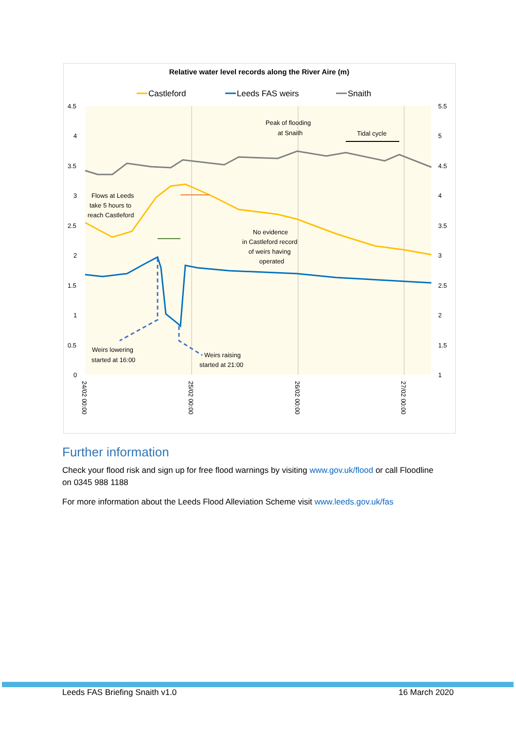Relative water level records along the River Aire (m)
Castleford
Leeds FAS weirs
Snaith
4.5
4
3.5
3
2.5
2
1.5
1
0.5
0
5.5
5
4.5
4
3.5
3
2.5
2
1.5
1
Flows at Leeds
take 5 hours to
reach Castleford
Peak of flooding
at Snaith
Tidal cycle
No evidence
in Castleford record
of weirs having
operated
Weirs lowering
started at 16:00
Weirs raising
started at 21:00
24/02 00:00
25/02 00:00
26/02 00:00
27/02 00:00
Further information
Check your flood risk and sign up for free flood warnings by visiting www.gov.uk/flood or call Floodline on 0345 988 1188
For more information about the Leeds Flood Alleviation Scheme visit www.leeds.gov.uk/fas
Leeds FAS Briefing Snaith v1.0 16 March 2020